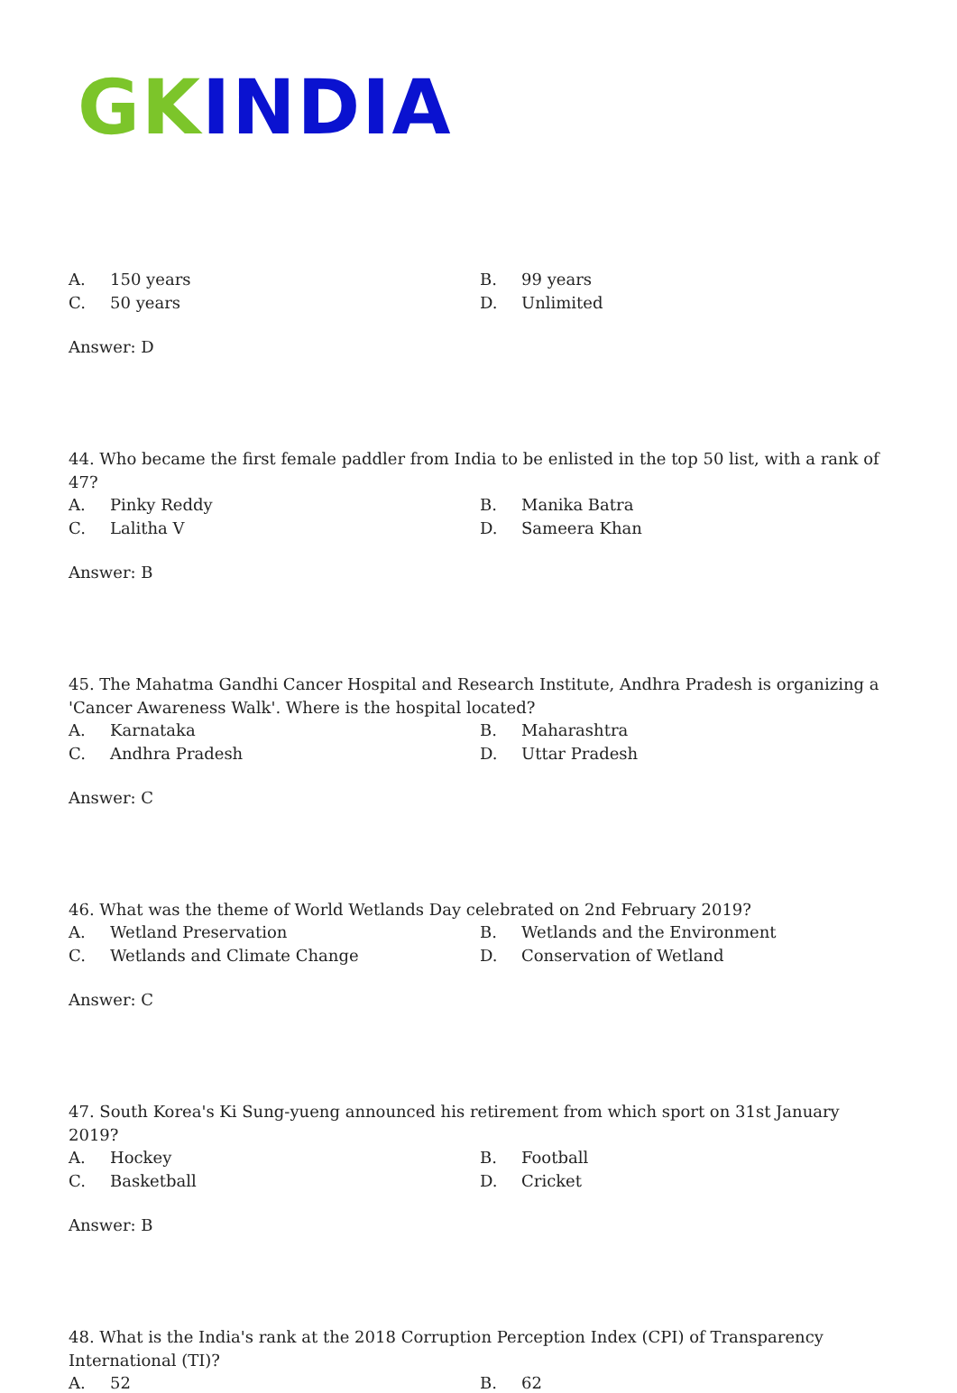GK INDIA
A. 150 years
B. 99 years
C. 50 years
D. Unlimited
Answer: D
44. Who became the first female paddler from India to be enlisted in the top 50 list, with a rank of 47?
A. Pinky Reddy
B. Manika Batra
C. Lalitha V
D. Sameera Khan
Answer: B
45. The Mahatma Gandhi Cancer Hospital and Research Institute, Andhra Pradesh is organizing a 'Cancer Awareness Walk'. Where is the hospital located?
A. Karnataka
B. Maharashtra
C. Andhra Pradesh
D. Uttar Pradesh
Answer: C
46. What was the theme of World Wetlands Day celebrated on 2nd February 2019?
A. Wetland Preservation
B. Wetlands and the Environment
C. Wetlands and Climate Change
D. Conservation of Wetland
Answer: C
47. South Korea's Ki Sung-yueng announced his retirement from which sport on 31st January 2019?
A. Hockey
B. Football
C. Basketball
D. Cricket
Answer: B
48. What is the India's rank at the 2018 Corruption Perception Index (CPI) of Transparency International (TI)?
A. 52
B. 62